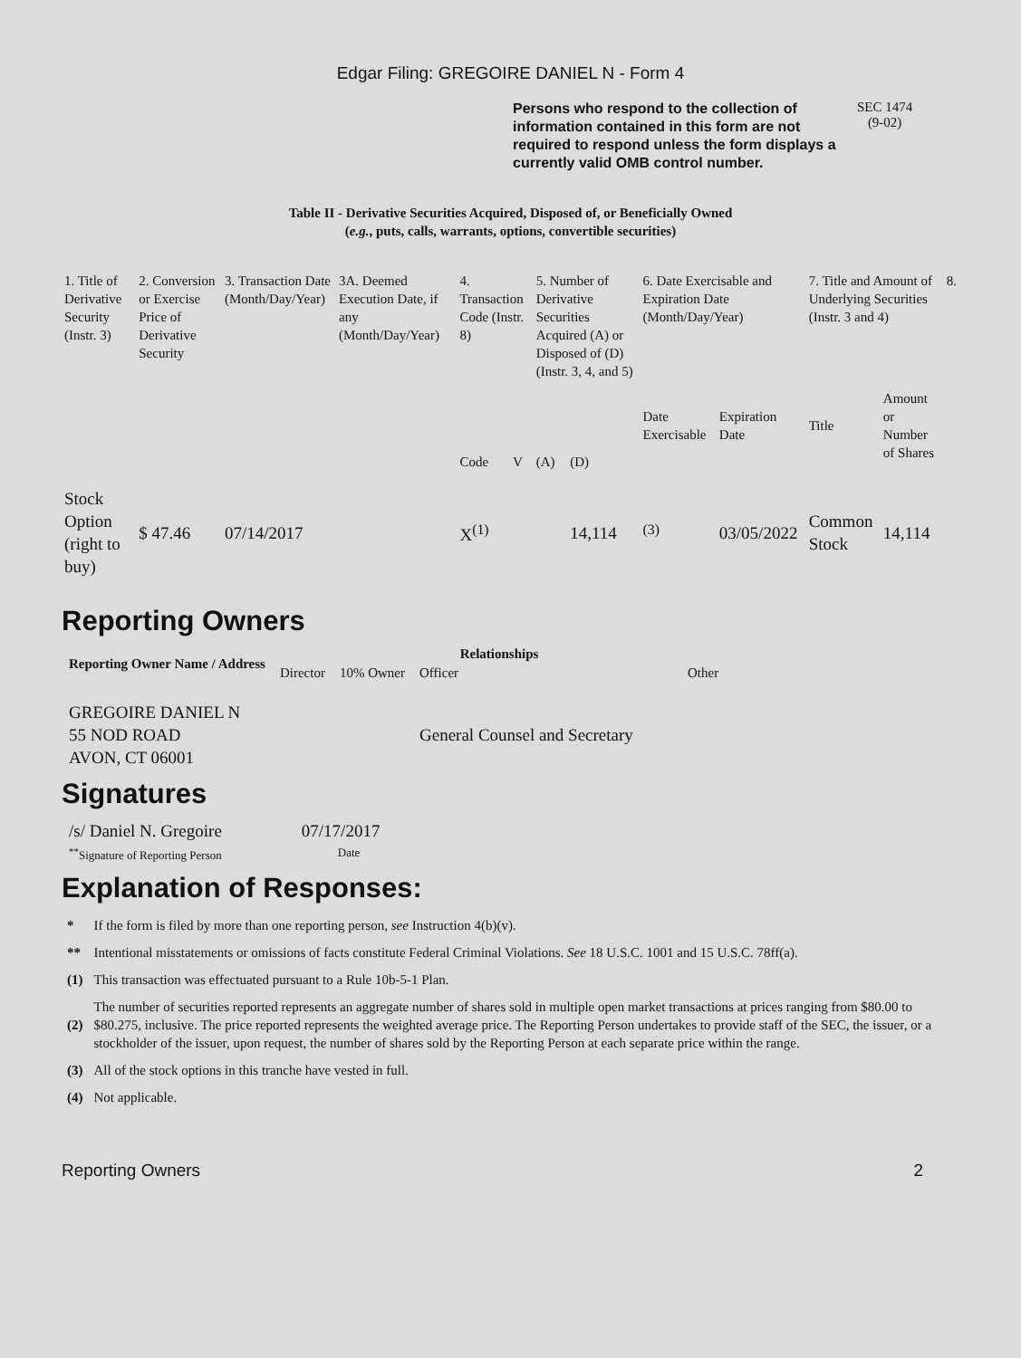Edgar Filing: GREGOIRE DANIEL N - Form 4
Persons who respond to the collection of information contained in this form are not required to respond unless the form displays a currently valid OMB control number.
SEC 1474
(9-02)
Table II - Derivative Securities Acquired, Disposed of, or Beneficially Owned
(e.g., puts, calls, warrants, options, convertible securities)
| 1. Title of Derivative Security (Instr. 3) | 2. Conversion or Exercise Price of Derivative Security | 3. Transaction Date (Month/Day/Year) | 3A. Deemed Execution Date, if any (Month/Day/Year) | 4. Transaction Code (Instr. 8) | | 5. Number of Derivative Securities Acquired (A) or Disposed of (D) (Instr. 3, 4, and 5) | | 6. Date Exercisable and Expiration Date (Month/Day/Year) | | 7. Title and Amount of Underlying Securities (Instr. 3 and 4) | | 8. |
| --- | --- | --- | --- | --- | --- | --- | --- | --- | --- | --- | --- | --- |
| | | | | Code | V | (A) | (D) | Date Exercisable | Expiration Date | Title | Amount or Number of Shares | |
| Stock Option (right to buy) | $ 47.46 | 07/14/2017 | | X<sup>(1)</sup> | | | 14,114 | <sup>(3)</sup> | 03/05/2022 | Common Stock | 14,114 | |
Reporting Owners
| Reporting Owner Name / Address | Relationships | | | |
| --- | --- | --- | --- | --- |
| | Director | 10% Owner | Officer | Other |
| GREGOIRE DANIEL N 55 NOD ROAD AVON, CT 06001 | | | General Counsel and Secretary | |
Signatures
| /s/ Daniel N. Gregoire | 07/17/2017 |
| <sup>**</sup> Signature of Reporting Person | Date |
Explanation of Responses:
| * | If the form is filed by more than one reporting person, see Instruction 4(b)(v). |
| ** | Intentional misstatements or omissions of facts constitute Federal Criminal Violations. See 18 U.S.C. 1001 and 15 U.S.C. 78ff(a). |
| (1) | This transaction was effectuated pursuant to a Rule 10b-5-1 Plan. |
| (2) | The number of securities reported represents an aggregate number of shares sold in multiple open market transactions at prices ranging from $80.00 to $80.275, inclusive. The price reported represents the weighted average price. The Reporting Person undertakes to provide staff of the SEC, the issuer, or a stockholder of the issuer, upon request, the number of shares sold by the Reporting Person at each separate price within the range. |
| (3) | All of the stock options in this tranche have vested in full. |
| (4) | Not applicable. |
Reporting Owners 2